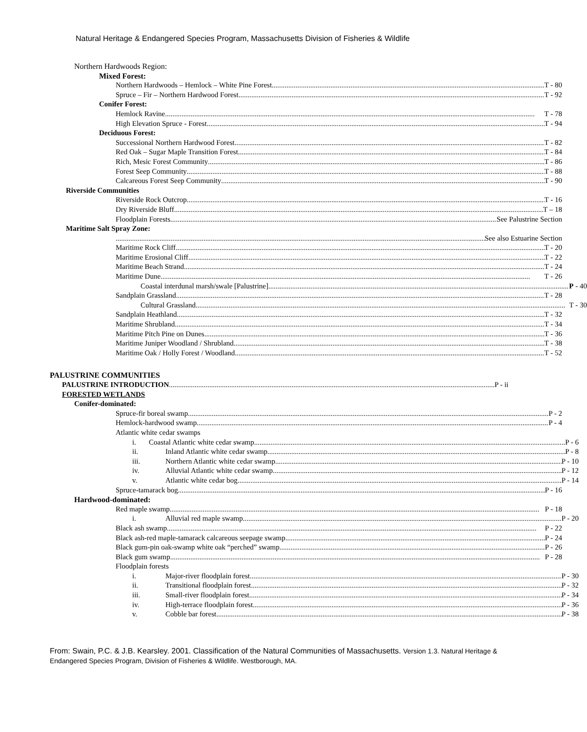Natural Heritage & Endangered Species Program, Massachusetts Division of Fisheries & Wildlife
Northern Hardwoods Region:
Mixed Forest:
Northern Hardwoods – Hemlock – White Pine Forest T - 80
Spruce – Fir – Northern Hardwood Forest T - 92
Conifer Forest:
Hemlock Ravine T - 78
High Elevation Spruce - Forest T - 94
Deciduous Forest:
Successional Northern Hardwood Forest T - 82
Red Oak – Sugar Maple Transition Forest T - 84
Rich, Mesic Forest Community T - 86
Forest Seep Community T - 88
Calcareous Forest Seep Community T - 90
Riverside Communities
Riverside Rock Outcrop T - 16
Dry Riverside Bluff T – 18
Floodplain Forests See Palustrine Section
Maritime Salt Spray Zone:
See also Estuarine Section
Maritime Rock Cliff T - 20
Maritime Erosional Cliff T - 22
Maritime Beach Strand T - 24
Maritime Dune T - 26
Coastal interdunal marsh/swale [Palustrine] P - 40
Sandplain Grassland T - 28
Cultural Grassland T - 30
Sandplain Heathland T - 32
Maritime Shrubland T - 34
Maritime Pitch Pine on Dunes T - 36
Maritime Juniper Woodland / Shrubland T - 38
Maritime Oak / Holly Forest / Woodland T - 52
PALUSTRINE COMMUNITIES
PALUSTRINE INTRODUCTION P - ii
FORESTED WETLANDS
Conifer-dominated:
Spruce-fir boreal swamp P - 2
Hemlock-hardwood swamp P - 4
Atlantic white cedar swamps
i. Coastal Atlantic white cedar swamp P - 6
ii. Inland Atlantic white cedar swamp P - 8
iii. Northern Atlantic white cedar swamp P - 10
iv. Alluvial Atlantic white cedar swamp P - 12
v. Atlantic white cedar bog P - 14
Spruce-tamarack bog P - 16
Hardwood-dominated:
Red maple swamp P - 18
i. Alluvial red maple swamp P - 20
Black ash swamp P - 22
Black ash-red maple-tamarack calcareous seepage swamp P - 24
Black gum-pin oak-swamp white oak “perched” swamp P - 26
Black gum swamp P - 28
Floodplain forests
i. Major-river floodplain forest P - 30
ii. Transitional floodplain forest P - 32
iii. Small-river floodplain forest P - 34
iv. High-terrace floodplain forest P - 36
v. Cobble bar forest P - 38
From: Swain, P.C. & J.B. Kearsley. 2001. Classification of the Natural Communities of Massachusetts. Version 1.3. Natural Heritage & Endangered Species Program, Division of Fisheries & Wildlife. Westborough, MA.